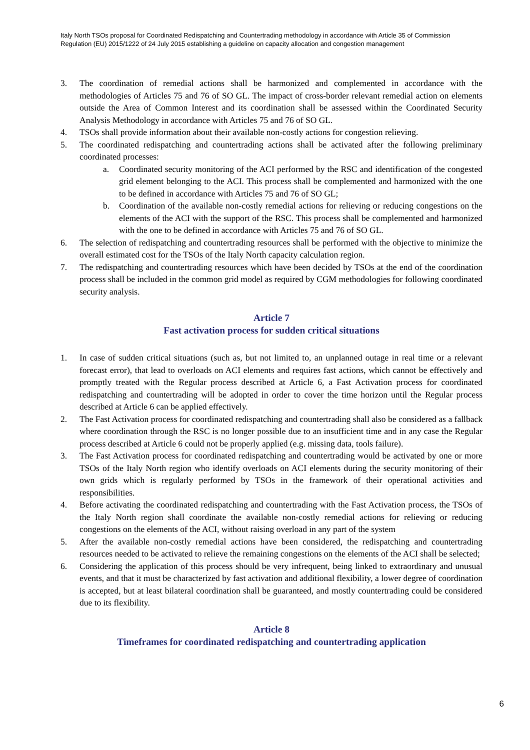Italy North TSOs proposal for Coordinated Redispatching and Countertrading methodology in accordance with Article 35 of Commission Regulation (EU) 2015/1222 of 24 July 2015 establishing a guideline on capacity allocation and congestion management
3. The coordination of remedial actions shall be harmonized and complemented in accordance with the methodologies of Articles 75 and 76 of SO GL. The impact of cross-border relevant remedial action on elements outside the Area of Common Interest and its coordination shall be assessed within the Coordinated Security Analysis Methodology in accordance with Articles 75 and 76 of SO GL.
4. TSOs shall provide information about their available non-costly actions for congestion relieving.
5. The coordinated redispatching and countertrading actions shall be activated after the following preliminary coordinated processes:
a. Coordinated security monitoring of the ACI performed by the RSC and identification of the congested grid element belonging to the ACI. This process shall be complemented and harmonized with the one to be defined in accordance with Articles 75 and 76 of SO GL;
b. Coordination of the available non-costly remedial actions for relieving or reducing congestions on the elements of the ACI with the support of the RSC. This process shall be complemented and harmonized with the one to be defined in accordance with Articles 75 and 76 of SO GL.
6. The selection of redispatching and countertrading resources shall be performed with the objective to minimize the overall estimated cost for the TSOs of the Italy North capacity calculation region.
7. The redispatching and countertrading resources which have been decided by TSOs at the end of the coordination process shall be included in the common grid model as required by CGM methodologies for following coordinated security analysis.
Article 7
Fast activation process for sudden critical situations
1. In case of sudden critical situations (such as, but not limited to, an unplanned outage in real time or a relevant forecast error), that lead to overloads on ACI elements and requires fast actions, which cannot be effectively and promptly treated with the Regular process described at Article 6, a Fast Activation process for coordinated redispatching and countertrading will be adopted in order to cover the time horizon until the Regular process described at Article 6 can be applied effectively.
2. The Fast Activation process for coordinated redispatching and countertrading shall also be considered as a fallback where coordination through the RSC is no longer possible due to an insufficient time and in any case the Regular process described at Article 6 could not be properly applied (e.g. missing data, tools failure).
3. The Fast Activation process for coordinated redispatching and countertrading would be activated by one or more TSOs of the Italy North region who identify overloads on ACI elements during the security monitoring of their own grids which is regularly performed by TSOs in the framework of their operational activities and responsibilities.
4. Before activating the coordinated redispatching and countertrading with the Fast Activation process, the TSOs of the Italy North region shall coordinate the available non-costly remedial actions for relieving or reducing congestions on the elements of the ACI, without raising overload in any part of the system
5. After the available non-costly remedial actions have been considered, the redispatching and countertrading resources needed to be activated to relieve the remaining congestions on the elements of the ACI shall be selected;
6. Considering the application of this process should be very infrequent, being linked to extraordinary and unusual events, and that it must be characterized by fast activation and additional flexibility, a lower degree of coordination is accepted, but at least bilateral coordination shall be guaranteed, and mostly countertrading could be considered due to its flexibility.
Article 8
Timeframes for coordinated redispatching and countertrading application
6